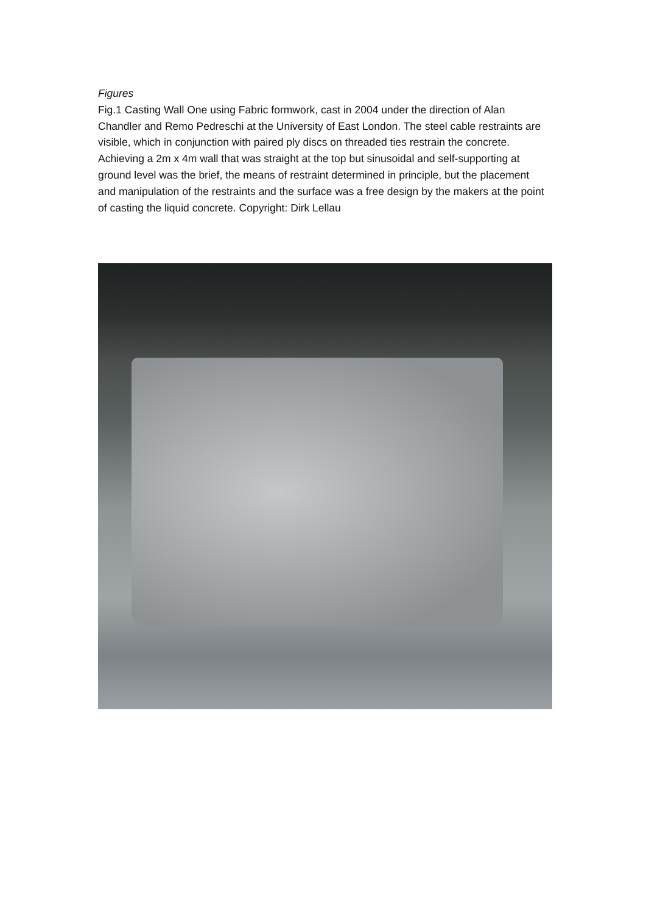Figures
Fig.1 Casting Wall One using Fabric formwork, cast in 2004 under the direction of Alan Chandler and Remo Pedreschi at the University of East London. The steel cable restraints are visible, which in conjunction with paired ply discs on threaded ties restrain the concrete. Achieving a 2m x 4m wall that was straight at the top but sinusoidal and self-supporting at ground level was the brief, the means of restraint determined in principle, but the placement and manipulation of the restraints and the surface was a free design by the makers at the point of casting the liquid concrete. Copyright: Dirk Lellau